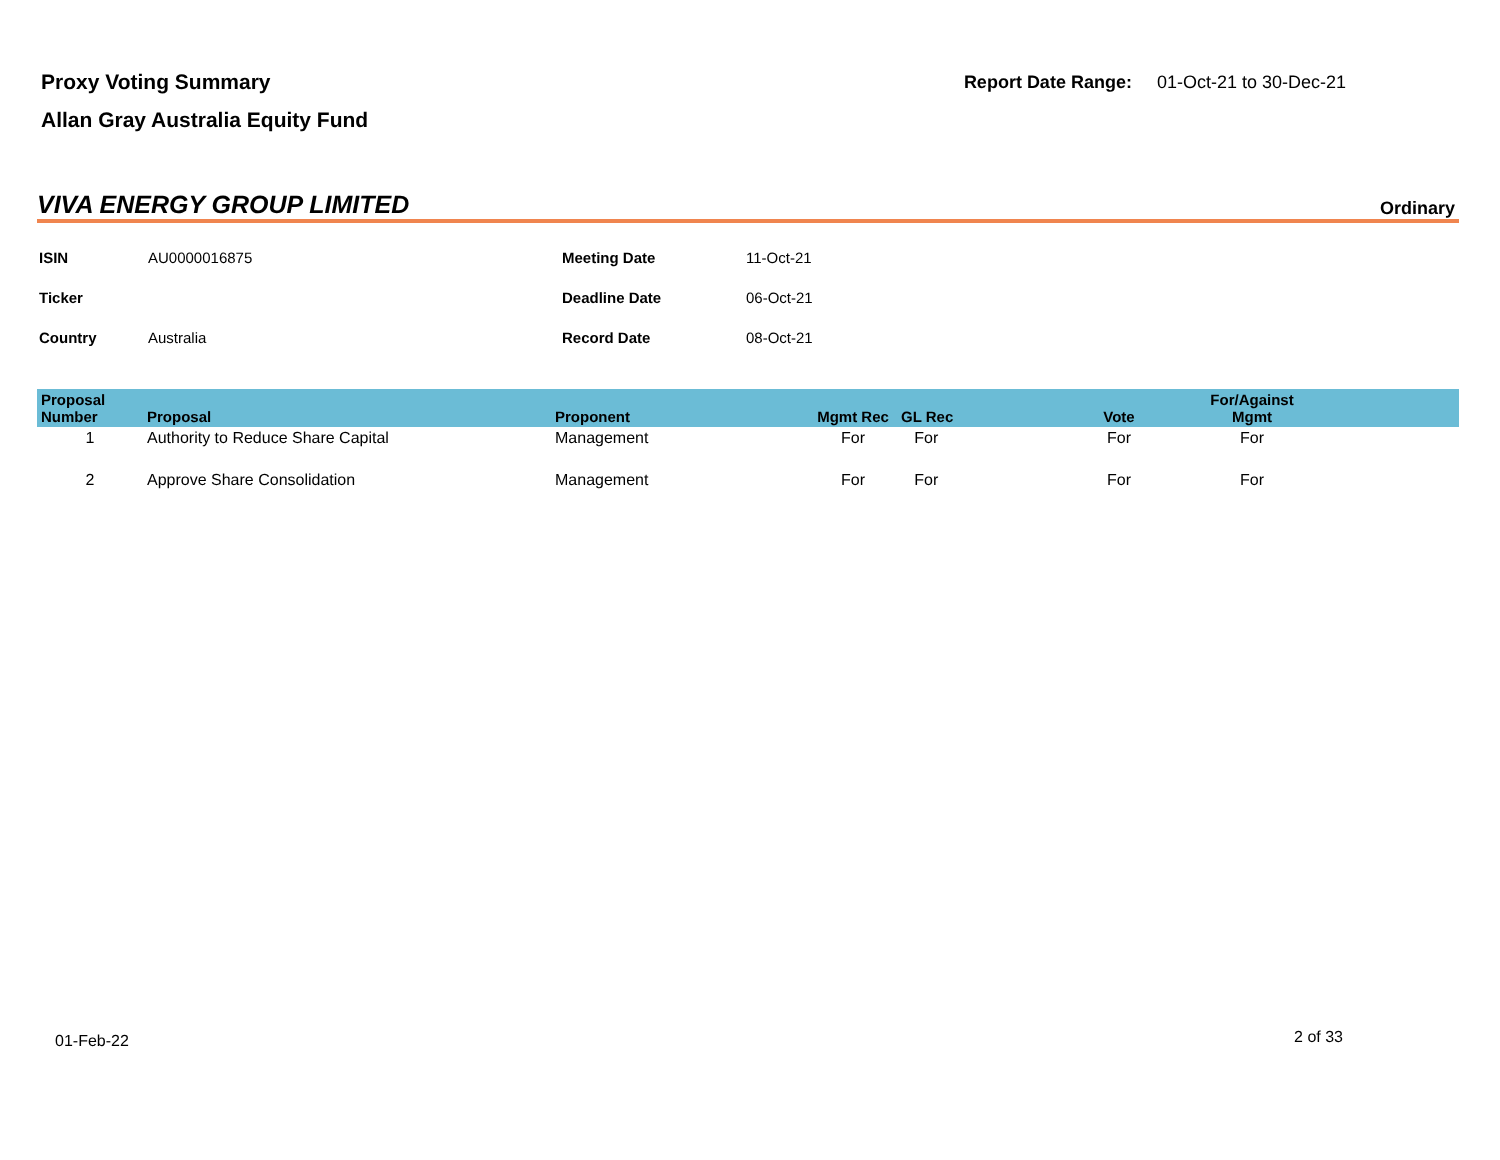Proxy Voting Summary
Allan Gray Australia Equity Fund
Report Date Range: 01-Oct-21 to 30-Dec-21
VIVA ENERGY GROUP LIMITED
Ordinary
| ISIN | AU0000016875 | Meeting Date | 11-Oct-21 |
| Ticker | | Deadline Date | 06-Oct-21 |
| Country | Australia | Record Date | 08-Oct-21 |
| Proposal Number | Proposal | Proponent | Mgmt Rec | GL Rec | Vote | For/Against Mgmt | |
| --- | --- | --- | --- | --- | --- | --- | --- |
| 1 | Authority to Reduce Share Capital | Management | For | For | For | For | |
| 2 | Approve Share Consolidation | Management | For | For | For | For | |
01-Feb-22 2 of 33